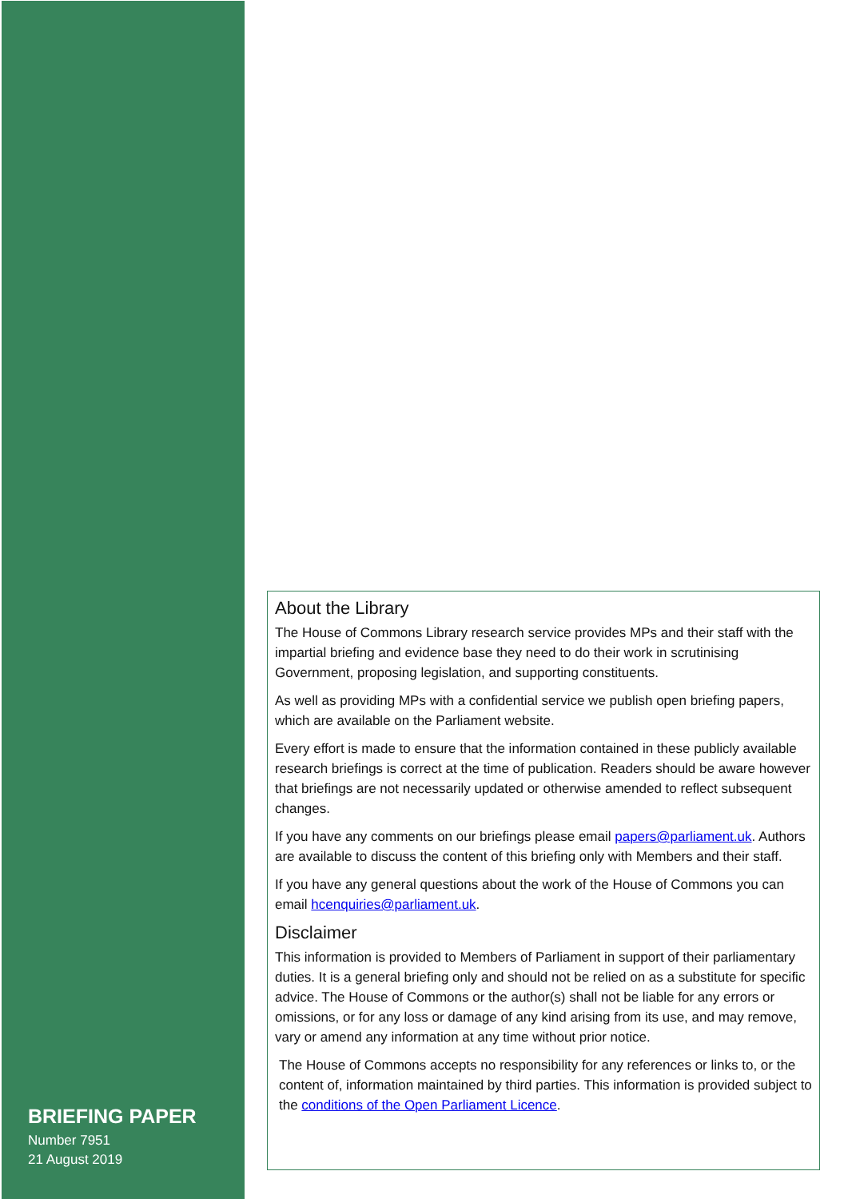BRIEFING PAPER
Number 7951
21 August 2019
About the Library
The House of Commons Library research service provides MPs and their staff with the impartial briefing and evidence base they need to do their work in scrutinising Government, proposing legislation, and supporting constituents.
As well as providing MPs with a confidential service we publish open briefing papers, which are available on the Parliament website.
Every effort is made to ensure that the information contained in these publicly available research briefings is correct at the time of publication. Readers should be aware however that briefings are not necessarily updated or otherwise amended to reflect subsequent changes.
If you have any comments on our briefings please email papers@parliament.uk. Authors are available to discuss the content of this briefing only with Members and their staff.
If you have any general questions about the work of the House of Commons you can email hcenquiries@parliament.uk.
Disclaimer
This information is provided to Members of Parliament in support of their parliamentary duties. It is a general briefing only and should not be relied on as a substitute for specific advice. The House of Commons or the author(s) shall not be liable for any errors or omissions, or for any loss or damage of any kind arising from its use, and may remove, vary or amend any information at any time without prior notice.
The House of Commons accepts no responsibility for any references or links to, or the content of, information maintained by third parties. This information is provided subject to the conditions of the Open Parliament Licence.